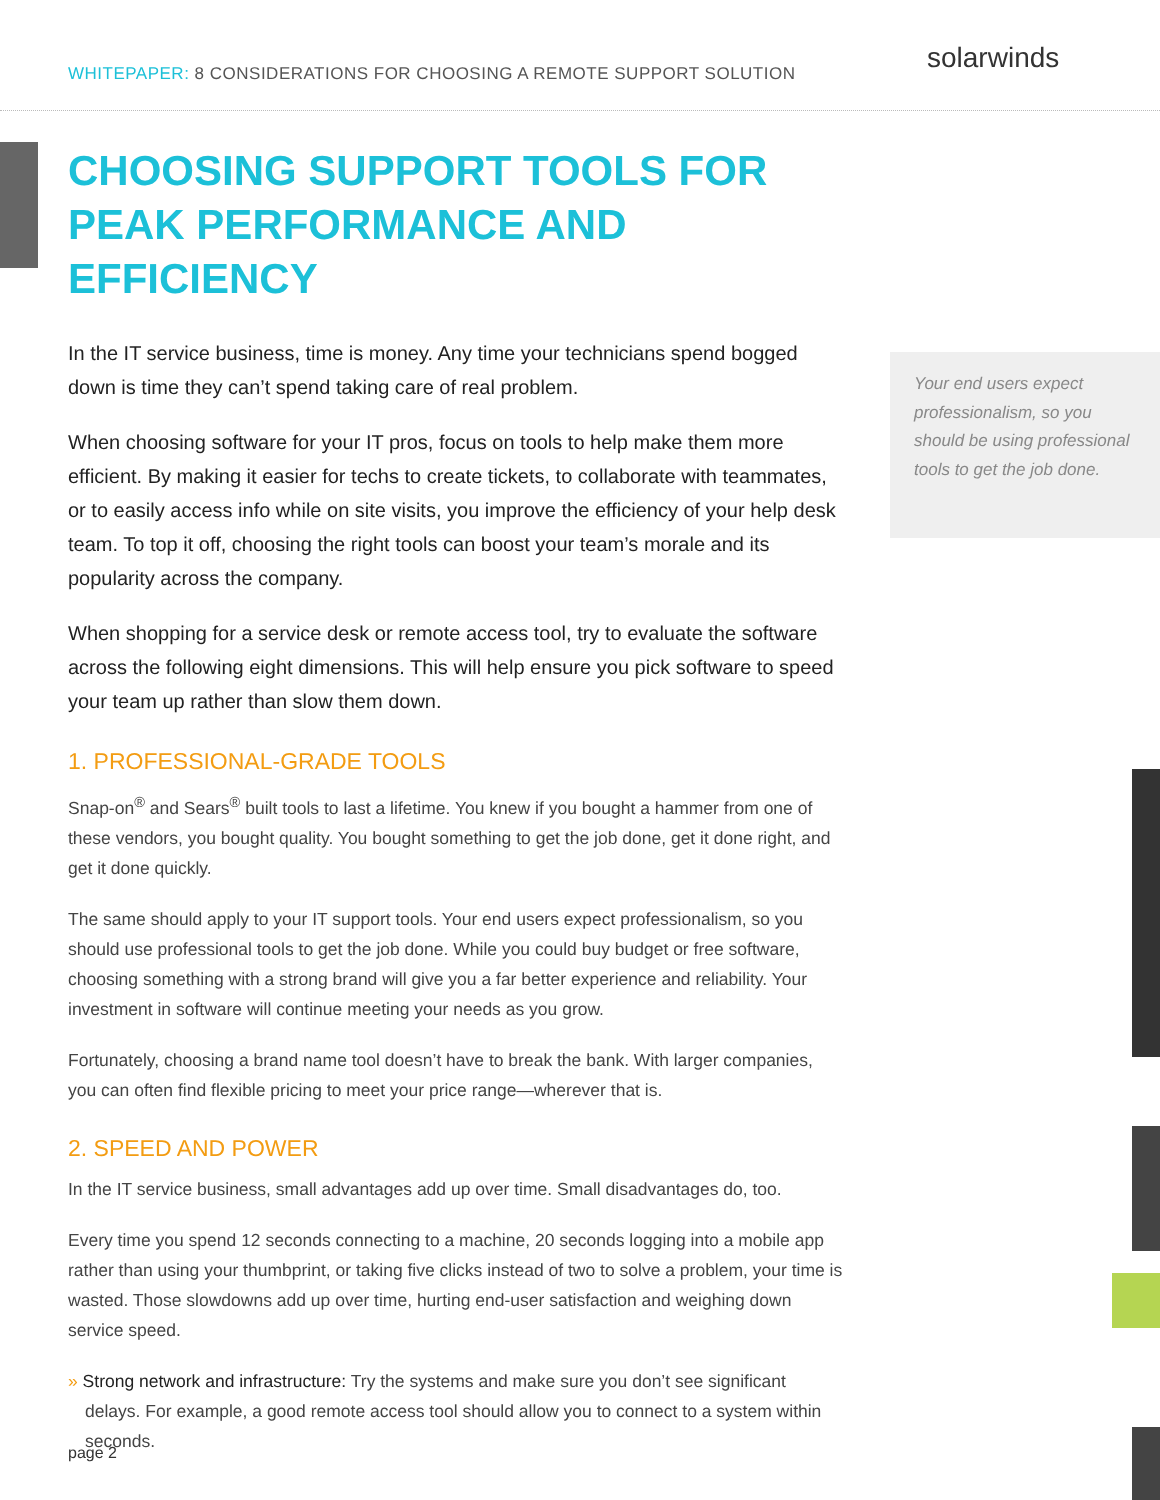WHITEPAPER: 8 CONSIDERATIONS FOR CHOOSING A REMOTE SUPPORT SOLUTION
solarwinds
CHOOSING SUPPORT TOOLS FOR PEAK PERFORMANCE AND EFFICIENCY
In the IT service business, time is money. Any time your technicians spend bogged down is time they can’t spend taking care of real problem.
When choosing software for your IT pros, focus on tools to help make them more efficient. By making it easier for techs to create tickets, to collaborate with teammates, or to easily access info while on site visits, you improve the efficiency of your help desk team. To top it off, choosing the right tools can boost your team’s morale and its popularity across the company.
When shopping for a service desk or remote access tool, try to evaluate the software across the following eight dimensions. This will help ensure you pick software to speed your team up rather than slow them down.
1. PROFESSIONAL-GRADE TOOLS
Snap-on<sup>®</sup> and Sears<sup>®</sup> built tools to last a lifetime. You knew if you bought a hammer from one of these vendors, you bought quality. You bought something to get the job done, get it done right, and get it done quickly.
The same should apply to your IT support tools. Your end users expect professionalism, so you should use professional tools to get the job done. While you could buy budget or free software, choosing something with a strong brand will give you a far better experience and reliability. Your investment in software will continue meeting your needs as you grow.
Fortunately, choosing a brand name tool doesn’t have to break the bank. With larger companies, you can often find flexible pricing to meet your price range—wherever that is.
2. SPEED AND POWER
In the IT service business, small advantages add up over time. Small disadvantages do, too.
Every time you spend 12 seconds connecting to a machine, 20 seconds logging into a mobile app rather than using your thumbprint, or taking five clicks instead of two to solve a problem, your time is wasted. Those slowdowns add up over time, hurting end-user satisfaction and weighing down service speed.
» Strong network and infrastructure: Try the systems and make sure you don’t see significant delays. For example, a good remote access tool should allow you to connect to a system within seconds.
Your end users expect professionalism, so you should be using professional tools to get the job done.
page 2